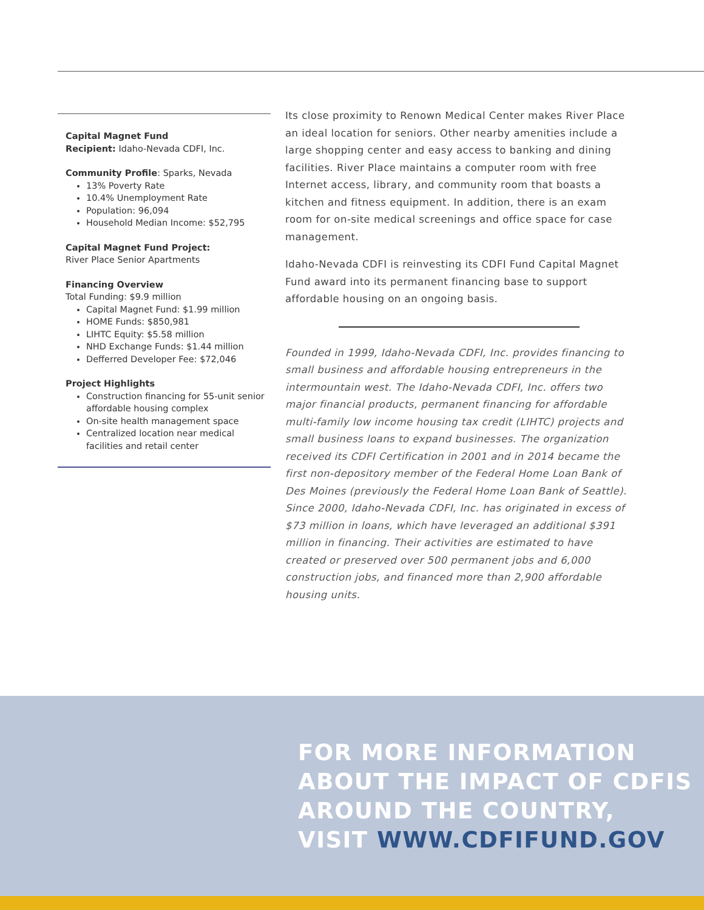Capital Magnet Fund
Recipient: Idaho-Nevada CDFI, Inc.
Community Profile: Sparks, Nevada
13% Poverty Rate
10.4% Unemployment Rate
Population: 96,094
Household Median Income: $52,795
Capital Magnet Fund Project:
River Place Senior Apartments
Financing Overview
Total Funding: $9.9 million
Capital Magnet Fund: $1.99 million
HOME Funds: $850,981
LIHTC Equity: $5.58 million
NHD Exchange Funds: $1.44 million
Defferred Developer Fee: $72,046
Project Highlights
Construction financing for 55-unit senior affordable housing complex
On-site health management space
Centralized location near medical facilities and retail center
Its close proximity to Renown Medical Center makes River Place an ideal location for seniors. Other nearby amenities include a large shopping center and easy access to banking and dining facilities. River Place maintains a computer room with free Internet access, library, and community room that boasts a kitchen and fitness equipment. In addition, there is an exam room for on-site medical screenings and office space for case management.
Idaho-Nevada CDFI is reinvesting its CDFI Fund Capital Magnet Fund award into its permanent financing base to support affordable housing on an ongoing basis.
Founded in 1999, Idaho-Nevada CDFI, Inc. provides financing to small business and affordable housing entrepreneurs in the intermountain west. The Idaho-Nevada CDFI, Inc. offers two major financial products, permanent financing for affordable multi-family low income housing tax credit (LIHTC) projects and small business loans to expand businesses. The organization received its CDFI Certification in 2001 and in 2014 became the first non-depository member of the Federal Home Loan Bank of Des Moines (previously the Federal Home Loan Bank of Seattle). Since 2000, Idaho-Nevada CDFI, Inc. has originated in excess of $73 million in loans, which have leveraged an additional $391 million in financing. Their activities are estimated to have created or preserved over 500 permanent jobs and 6,000 construction jobs, and financed more than 2,900 affordable housing units.
FOR MORE INFORMATION
ABOUT THE IMPACT OF CDFIS
AROUND THE COUNTRY,
VISIT WWW.CDFIFUND.GOV